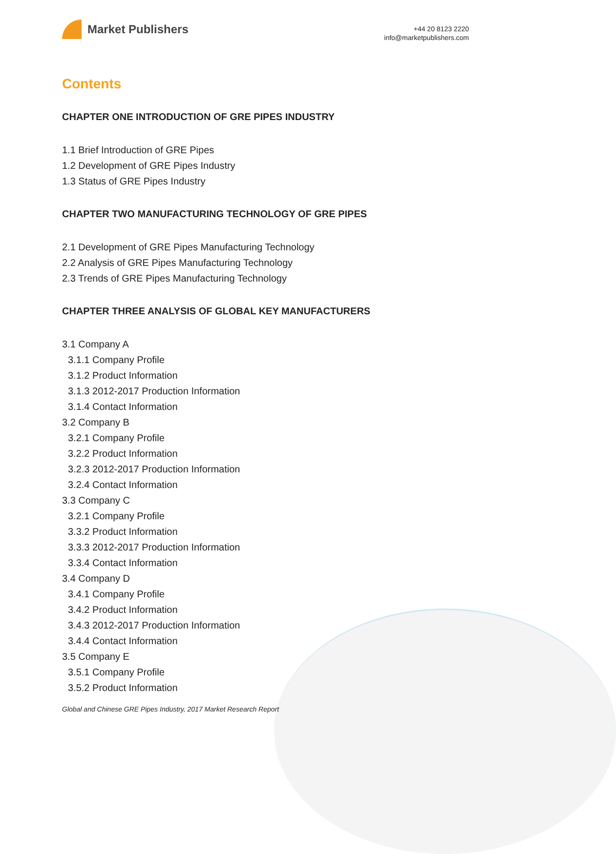Market Publishers
+44 20 8123 2220
info@marketpublishers.com
Contents
CHAPTER ONE INTRODUCTION OF GRE PIPES INDUSTRY
1.1 Brief Introduction of GRE Pipes
1.2 Development of GRE Pipes Industry
1.3 Status of GRE Pipes Industry
CHAPTER TWO MANUFACTURING TECHNOLOGY OF GRE PIPES
2.1 Development of GRE Pipes Manufacturing Technology
2.2 Analysis of GRE Pipes Manufacturing Technology
2.3 Trends of GRE Pipes Manufacturing Technology
CHAPTER THREE ANALYSIS OF GLOBAL KEY MANUFACTURERS
3.1 Company A
3.1.1 Company Profile
3.1.2 Product Information
3.1.3 2012-2017 Production Information
3.1.4 Contact Information
3.2 Company B
3.2.1 Company Profile
3.2.2 Product Information
3.2.3 2012-2017 Production Information
3.2.4 Contact Information
3.3 Company C
3.2.1 Company Profile
3.3.2 Product Information
3.3.3 2012-2017 Production Information
3.3.4 Contact Information
3.4 Company D
3.4.1 Company Profile
3.4.2 Product Information
3.4.3 2012-2017 Production Information
3.4.4 Contact Information
3.5 Company E
3.5.1 Company Profile
3.5.2 Product Information
Global and Chinese GRE Pipes Industry, 2017 Market Research Report